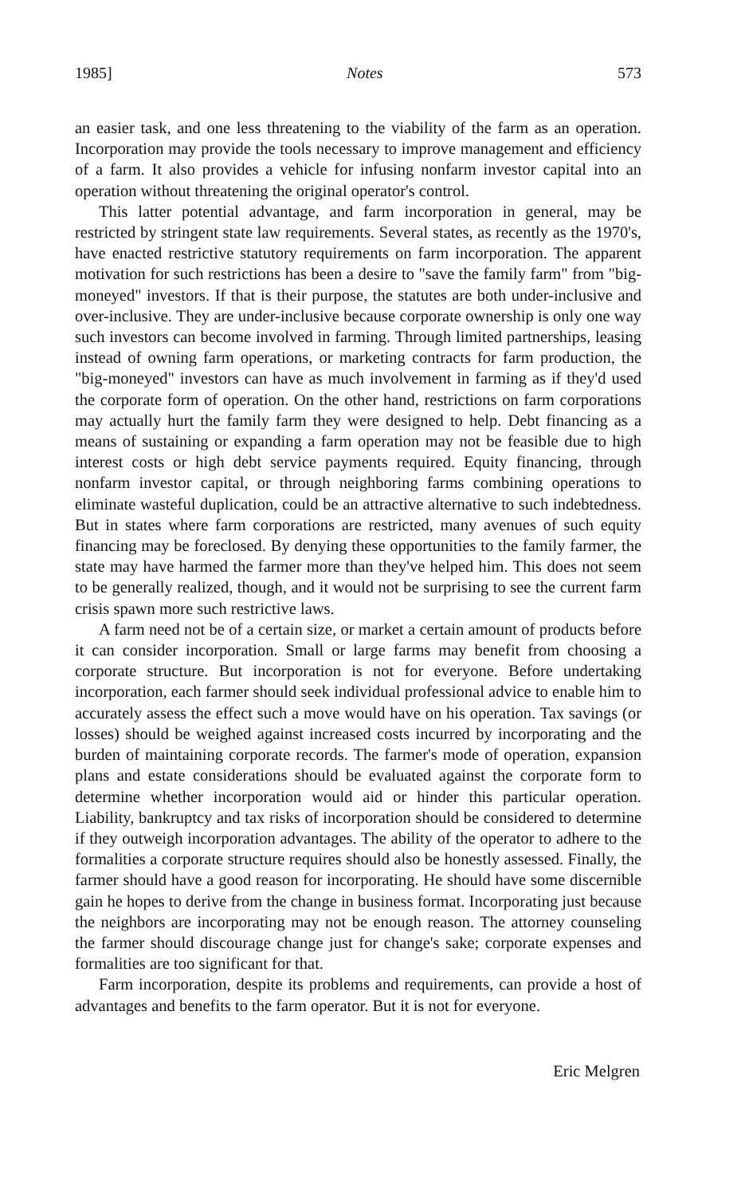1985] Notes 573
an easier task, and one less threatening to the viability of the farm as an operation. Incorporation may provide the tools necessary to improve management and efficiency of a farm. It also provides a vehicle for infusing nonfarm investor capital into an operation without threatening the original operator's control.
This latter potential advantage, and farm incorporation in general, may be restricted by stringent state law requirements. Several states, as recently as the 1970's, have enacted restrictive statutory requirements on farm incorporation. The apparent motivation for such restrictions has been a desire to "save the family farm" from "big-moneyed" investors. If that is their purpose, the statutes are both under-inclusive and over-inclusive. They are under-inclusive because corporate ownership is only one way such investors can become involved in farming. Through limited partnerships, leasing instead of owning farm operations, or marketing contracts for farm production, the "big-moneyed" investors can have as much involvement in farming as if they'd used the corporate form of operation. On the other hand, restrictions on farm corporations may actually hurt the family farm they were designed to help. Debt financing as a means of sustaining or expanding a farm operation may not be feasible due to high interest costs or high debt service payments required. Equity financing, through nonfarm investor capital, or through neighboring farms combining operations to eliminate wasteful duplication, could be an attractive alternative to such indebtedness. But in states where farm corporations are restricted, many avenues of such equity financing may be foreclosed. By denying these opportunities to the family farmer, the state may have harmed the farmer more than they've helped him. This does not seem to be generally realized, though, and it would not be surprising to see the current farm crisis spawn more such restrictive laws.
A farm need not be of a certain size, or market a certain amount of products before it can consider incorporation. Small or large farms may benefit from choosing a corporate structure. But incorporation is not for everyone. Before undertaking incorporation, each farmer should seek individual professional advice to enable him to accurately assess the effect such a move would have on his operation. Tax savings (or losses) should be weighed against increased costs incurred by incorporating and the burden of maintaining corporate records. The farmer's mode of operation, expansion plans and estate considerations should be evaluated against the corporate form to determine whether incorporation would aid or hinder this particular operation. Liability, bankruptcy and tax risks of incorporation should be considered to determine if they outweigh incorporation advantages. The ability of the operator to adhere to the formalities a corporate structure requires should also be honestly assessed. Finally, the farmer should have a good reason for incorporating. He should have some discernible gain he hopes to derive from the change in business format. Incorporating just because the neighbors are incorporating may not be enough reason. The attorney counseling the farmer should discourage change just for change's sake; corporate expenses and formalities are too significant for that.
Farm incorporation, despite its problems and requirements, can provide a host of advantages and benefits to the farm operator. But it is not for everyone.
Eric Melgren